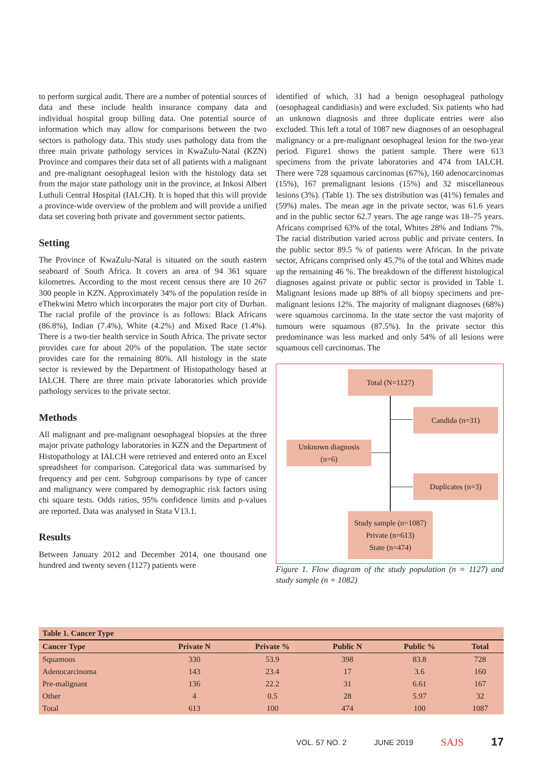to perform surgical audit. There are a number of potential sources of data and these include health insurance company data and individual hospital group billing data. One potential source of information which may allow for comparisons between the two sectors is pathology data. This study uses pathology data from the three main private pathology services in KwaZulu-Natal (KZN) Province and compares their data set of all patients with a malignant and pre-malignant oesophageal lesion with the histology data set from the major state pathology unit in the province, at Inkosi Albert Luthuli Central Hospital (IALCH). It is hoped that this will provide a province-wide overview of the problem and will provide a unified data set covering both private and government sector patients.
Setting
The Province of KwaZulu-Natal is situated on the south eastern seaboard of South Africa. It covers an area of 94 361 square kilometres. According to the most recent census there are 10 267 300 people in KZN. Approximately 34% of the population reside in eThekwini Metro which incorporates the major port city of Durban. The racial profile of the province is as follows: Black Africans (86.8%), Indian (7.4%), White (4.2%) and Mixed Race (1.4%). There is a two-tier health service in South Africa. The private sector provides care for about 20% of the population. The state sector provides care for the remaining 80%. All histology in the state sector is reviewed by the Department of Histopathology based at IALCH. There are three main private laboratories which provide pathology services to the private sector.
Methods
All malignant and pre-malignant oesophageal biopsies at the three major private pathology laboratories in KZN and the Department of Histopathology at IALCH were retrieved and entered onto an Excel spreadsheet for comparison. Categorical data was summarised by frequency and per cent. Subgroup comparisons by type of cancer and malignancy were compared by demographic risk factors using chi square tests. Odds ratios, 95% confidence limits and p-values are reported. Data was analysed in Stata V13.1.
Results
Between January 2012 and December 2014, one thousand one hundred and twenty seven (1127) patients were
identified of which, 31 had a benign oesophageal pathology (oesophageal candidiasis) and were excluded. Six patients who had an unknown diagnosis and three duplicate entries were also excluded. This left a total of 1087 new diagnoses of an oesophageal malignancy or a pre-malignant oesophageal lesion for the two-year period. Figure1 shows the patient sample. There were 613 specimens from the private laboratories and 474 from IALCH. There were 728 squamous carcinomas (67%), 160 adenocarcinomas (15%), 167 premalignant lesions (15%) and 32 miscellaneous lesions (3%). (Table 1). The sex distribution was (41%) females and (59%) males. The mean age in the private sector, was 61.6 years and in the public sector 62.7 years. The age range was 18–75 years. Africans comprised 63% of the total, Whites 28% and Indians 7%. The racial distribution varied across public and private centers. In the public sector 89.5 % of patients were African. In the private sector, Africans comprised only 45.7% of the total and Whites made up the remaining 46 %. The breakdown of the different histological diagnoses against private or public sector is provided in Table 1. Malignant lesions made up 88% of all biopsy specimens and pre-malignant lesions 12%. The majority of malignant diagnoses (68%) were squamous carcinoma. In the state sector the vast majority of tumours were squamous (87.5%). In the private sector this predominance was less marked and only 54% of all lesions were squamous cell carcinomas. The
Total (N=1127)
Candida (n=31)
Unknown diagnosis
(n=6)
Duplicates (n=3)
Study sample (n=1087)
Private (n=613)
State (n=474)
Figure 1. Flow diagram of the study population (n = 1127) and study sample (n = 1082)
| Table 1. Cancer Type | | | | | |
| --- | --- | --- | --- | --- | --- |
| Cancer Type | Private N | Private % | Public N | Public % | Total |
| Squamous | 330 | 53.9 | 398 | 83.8 | 728 |
| Adenocarcinoma | 143 | 23.4 | 17 | 3.6 | 160 |
| Pre-malignant | 136 | 22.2 | 31 | 6.61 | 167 |
| Other | 4 | 0.5 | 28 | 5.97 | 32 |
| Total | 613 | 100 | 474 | 100 | 1087 |
VOL. 57 NO. 2 JUNE 2019 SAJS 17